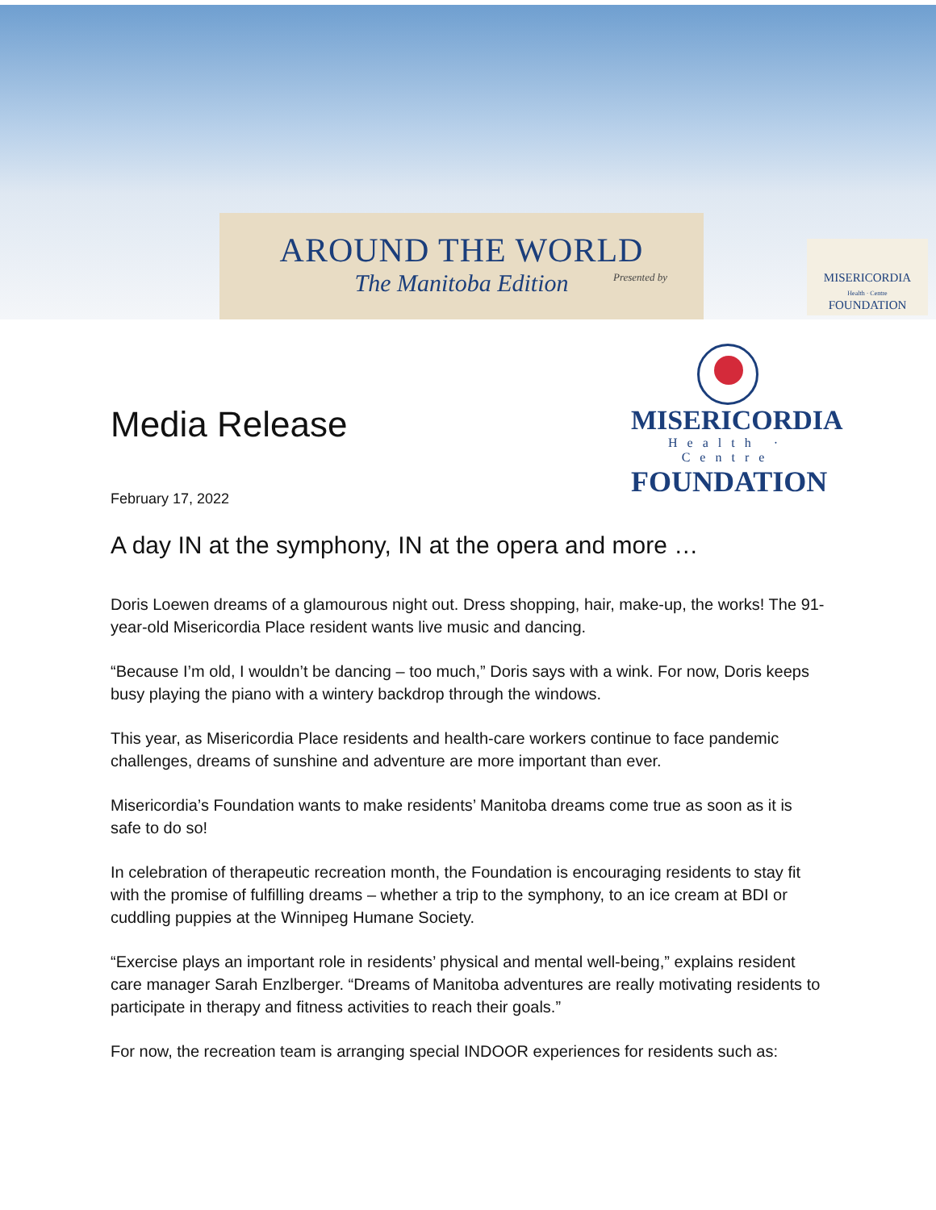AROUND THE WORLD
The Manitoba Edition
Presented by
MISERICORDIA
Health · Centre
FOUNDATION
Media Release
MISERICORDIA
Health · Centre
FOUNDATION
February 17, 2022
A day IN at the symphony, IN at the opera and more …
Doris Loewen dreams of a glamourous night out. Dress shopping, hair, make-up, the works! The 91-year-old Misericordia Place resident wants live music and dancing.
“Because I’m old, I wouldn’t be dancing – too much,” Doris says with a wink. For now, Doris keeps busy playing the piano with a wintery backdrop through the windows.
This year, as Misericordia Place residents and health-care workers continue to face pandemic challenges, dreams of sunshine and adventure are more important than ever.
Misericordia’s Foundation wants to make residents’ Manitoba dreams come true as soon as it is safe to do so!
In celebration of therapeutic recreation month, the Foundation is encouraging residents to stay fit with the promise of fulfilling dreams – whether a trip to the symphony, to an ice cream at BDI or cuddling puppies at the Winnipeg Humane Society.
“Exercise plays an important role in residents’ physical and mental well-being,” explains resident care manager Sarah Enzlberger. “Dreams of Manitoba adventures are really motivating residents to participate in therapy and fitness activities to reach their goals.”
For now, the recreation team is arranging special INDOOR experiences for residents such as: